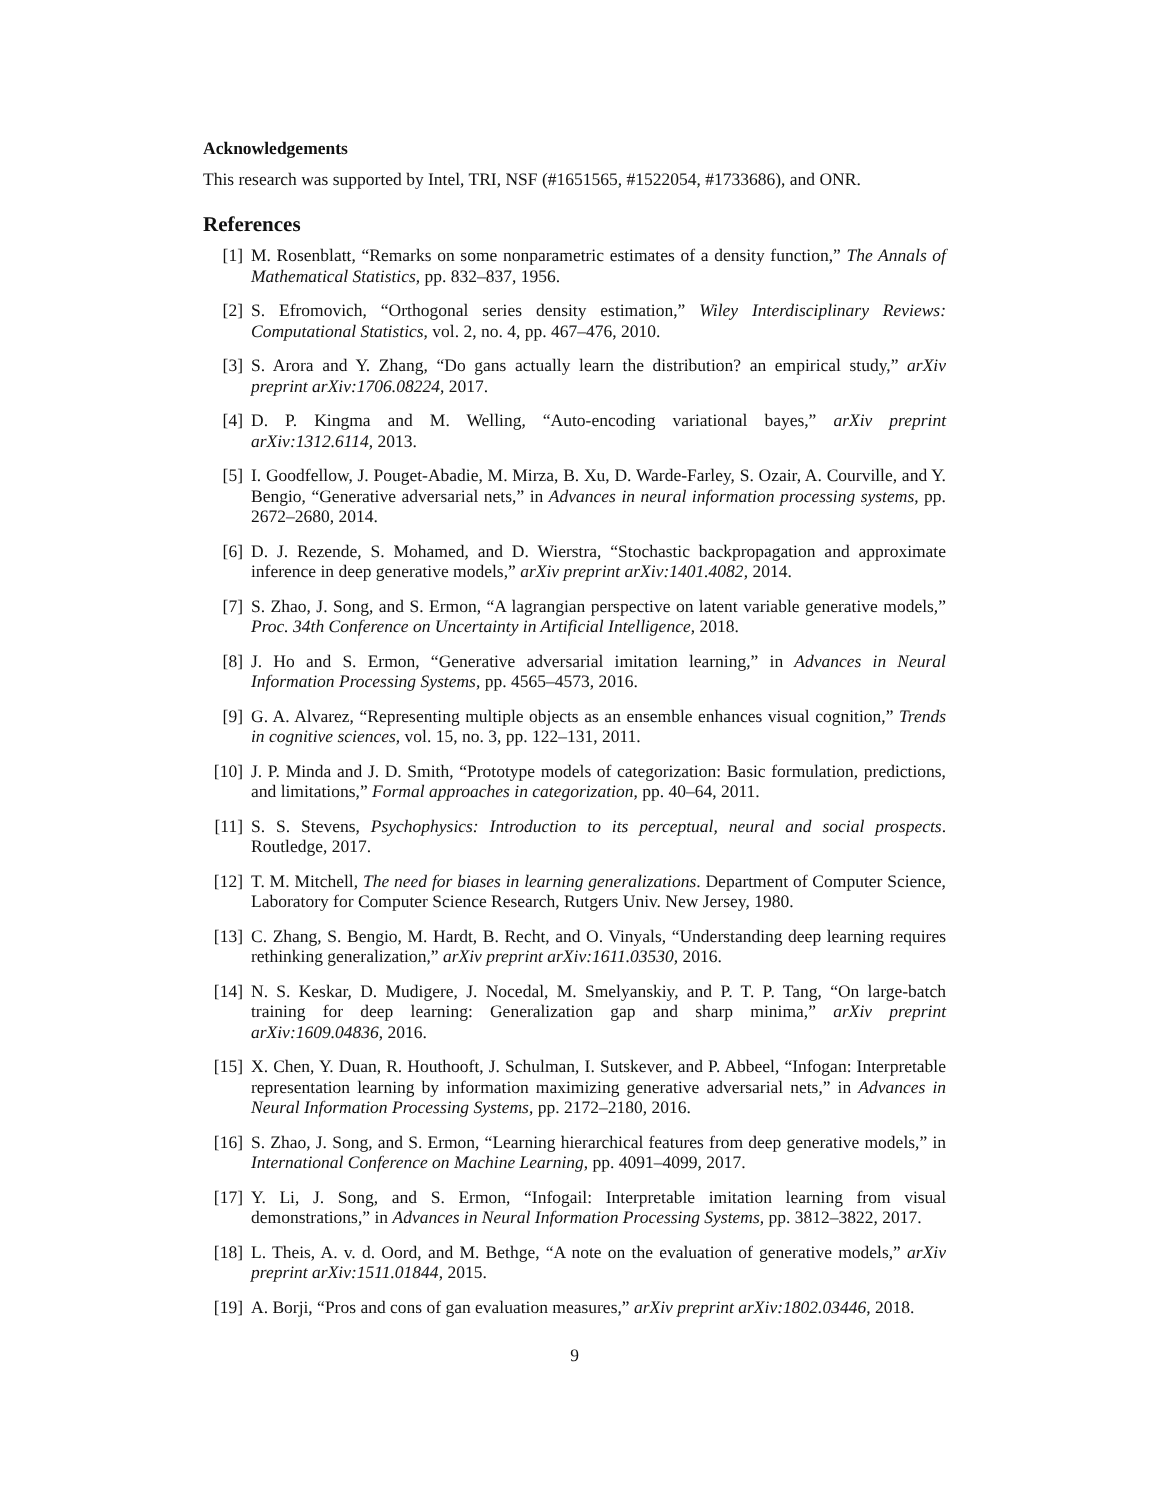Acknowledgements
This research was supported by Intel, TRI, NSF (#1651565, #1522054, #1733686), and ONR.
References
[1] M. Rosenblatt, “Remarks on some nonparametric estimates of a density function,” The Annals of Mathematical Statistics, pp. 832–837, 1956.
[2] S. Efromovich, “Orthogonal series density estimation,” Wiley Interdisciplinary Reviews: Computational Statistics, vol. 2, no. 4, pp. 467–476, 2010.
[3] S. Arora and Y. Zhang, “Do gans actually learn the distribution? an empirical study,” arXiv preprint arXiv:1706.08224, 2017.
[4] D. P. Kingma and M. Welling, “Auto-encoding variational bayes,” arXiv preprint arXiv:1312.6114, 2013.
[5] I. Goodfellow, J. Pouget-Abadie, M. Mirza, B. Xu, D. Warde-Farley, S. Ozair, A. Courville, and Y. Bengio, “Generative adversarial nets,” in Advances in neural information processing systems, pp. 2672–2680, 2014.
[6] D. J. Rezende, S. Mohamed, and D. Wierstra, “Stochastic backpropagation and approximate inference in deep generative models,” arXiv preprint arXiv:1401.4082, 2014.
[7] S. Zhao, J. Song, and S. Ermon, “A lagrangian perspective on latent variable generative models,” Proc. 34th Conference on Uncertainty in Artificial Intelligence, 2018.
[8] J. Ho and S. Ermon, “Generative adversarial imitation learning,” in Advances in Neural Information Processing Systems, pp. 4565–4573, 2016.
[9] G. A. Alvarez, “Representing multiple objects as an ensemble enhances visual cognition,” Trends in cognitive sciences, vol. 15, no. 3, pp. 122–131, 2011.
[10] J. P. Minda and J. D. Smith, “Prototype models of categorization: Basic formulation, predictions, and limitations,” Formal approaches in categorization, pp. 40–64, 2011.
[11] S. S. Stevens, Psychophysics: Introduction to its perceptual, neural and social prospects. Routledge, 2017.
[12] T. M. Mitchell, The need for biases in learning generalizations. Department of Computer Science, Laboratory for Computer Science Research, Rutgers Univ. New Jersey, 1980.
[13] C. Zhang, S. Bengio, M. Hardt, B. Recht, and O. Vinyals, “Understanding deep learning requires rethinking generalization,” arXiv preprint arXiv:1611.03530, 2016.
[14] N. S. Keskar, D. Mudigere, J. Nocedal, M. Smelyanskiy, and P. T. P. Tang, “On large-batch training for deep learning: Generalization gap and sharp minima,” arXiv preprint arXiv:1609.04836, 2016.
[15] X. Chen, Y. Duan, R. Houthooft, J. Schulman, I. Sutskever, and P. Abbeel, “Infogan: Interpretable representation learning by information maximizing generative adversarial nets,” in Advances in Neural Information Processing Systems, pp. 2172–2180, 2016.
[16] S. Zhao, J. Song, and S. Ermon, “Learning hierarchical features from deep generative models,” in International Conference on Machine Learning, pp. 4091–4099, 2017.
[17] Y. Li, J. Song, and S. Ermon, “Infogail: Interpretable imitation learning from visual demonstrations,” in Advances in Neural Information Processing Systems, pp. 3812–3822, 2017.
[18] L. Theis, A. v. d. Oord, and M. Bethge, “A note on the evaluation of generative models,” arXiv preprint arXiv:1511.01844, 2015.
[19] A. Borji, “Pros and cons of gan evaluation measures,” arXiv preprint arXiv:1802.03446, 2018.
9